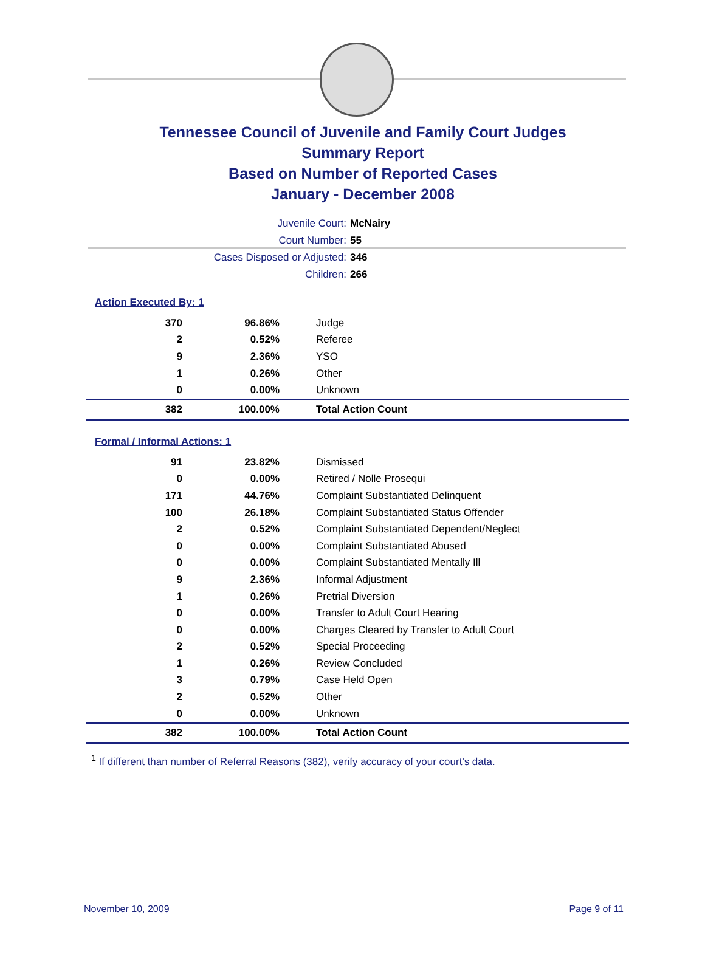Tennessee Council of Juvenile and Family Court Judges
Summary Report
Based on Number of Reported Cases
January - December 2008
Juvenile Court: McNairy
Court Number: 55
Cases Disposed or Adjusted: 346
Children: 266
Action Executed By: 1
| 370 | 96.86% | Judge |
| 2 | 0.52% | Referee |
| 9 | 2.36% | YSO |
| 1 | 0.26% | Other |
| 0 | 0.00% | Unknown |
| 382 | 100.00% | Total Action Count |
Formal / Informal Actions: 1
| 91 | 23.82% | Dismissed |
| 0 | 0.00% | Retired / Nolle Prosequi |
| 171 | 44.76% | Complaint Substantiated Delinquent |
| 100 | 26.18% | Complaint Substantiated Status Offender |
| 2 | 0.52% | Complaint Substantiated Dependent/Neglect |
| 0 | 0.00% | Complaint Substantiated Abused |
| 0 | 0.00% | Complaint Substantiated Mentally Ill |
| 9 | 2.36% | Informal Adjustment |
| 1 | 0.26% | Pretrial Diversion |
| 0 | 0.00% | Transfer to Adult Court Hearing |
| 0 | 0.00% | Charges Cleared by Transfer to Adult Court |
| 2 | 0.52% | Special Proceeding |
| 1 | 0.26% | Review Concluded |
| 3 | 0.79% | Case Held Open |
| 2 | 0.52% | Other |
| 0 | 0.00% | Unknown |
| 382 | 100.00% | Total Action Count |
<sup>1</sup> If different than number of Referral Reasons (382), verify accuracy of your court's data.
November 10, 2009 Page 9 of 11